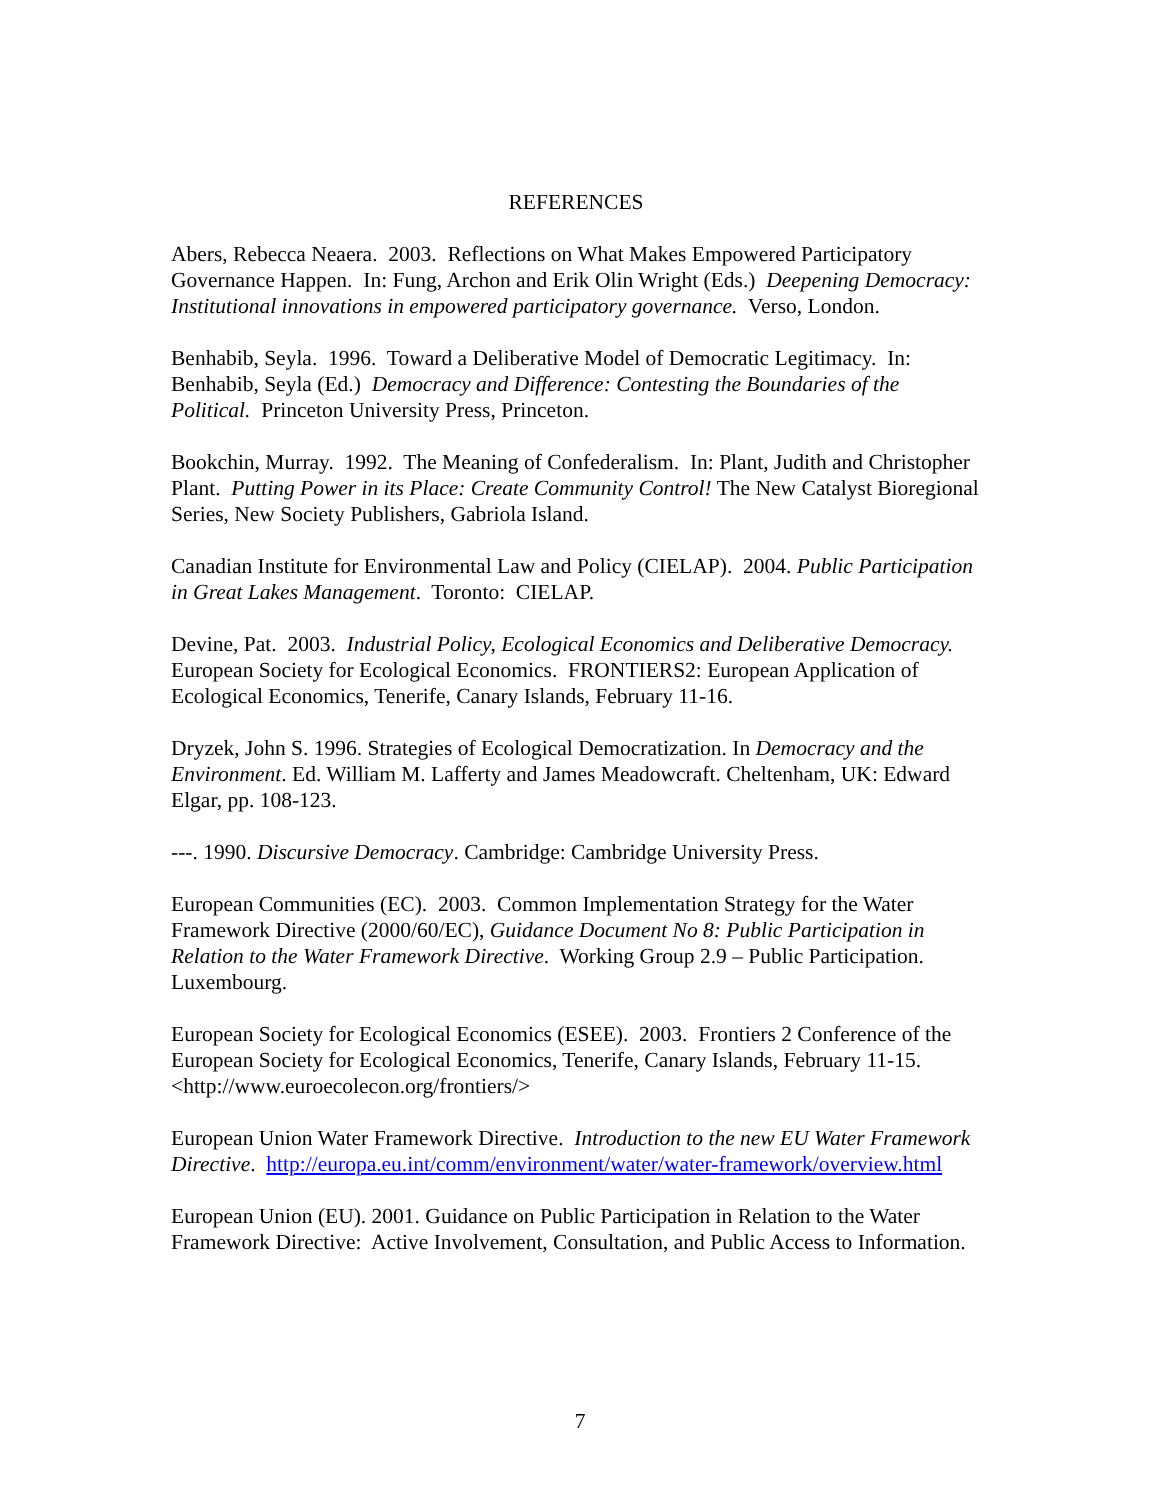REFERENCES
Abers, Rebecca Neaera. 2003. Reflections on What Makes Empowered Participatory Governance Happen. In: Fung, Archon and Erik Olin Wright (Eds.) Deepening Democracy: Institutional innovations in empowered participatory governance. Verso, London.
Benhabib, Seyla. 1996. Toward a Deliberative Model of Democratic Legitimacy. In: Benhabib, Seyla (Ed.) Democracy and Difference: Contesting the Boundaries of the Political. Princeton University Press, Princeton.
Bookchin, Murray. 1992. The Meaning of Confederalism. In: Plant, Judith and Christopher Plant. Putting Power in its Place: Create Community Control! The New Catalyst Bioregional Series, New Society Publishers, Gabriola Island.
Canadian Institute for Environmental Law and Policy (CIELAP). 2004. Public Participation in Great Lakes Management. Toronto: CIELAP.
Devine, Pat. 2003. Industrial Policy, Ecological Economics and Deliberative Democracy. European Society for Ecological Economics. FRONTIERS2: European Application of Ecological Economics, Tenerife, Canary Islands, February 11-16.
Dryzek, John S. 1996. Strategies of Ecological Democratization. In Democracy and the Environment. Ed. William M. Lafferty and James Meadowcraft. Cheltenham, UK: Edward Elgar, pp. 108-123.
---. 1990. Discursive Democracy. Cambridge: Cambridge University Press.
European Communities (EC). 2003. Common Implementation Strategy for the Water Framework Directive (2000/60/EC), Guidance Document No 8: Public Participation in Relation to the Water Framework Directive. Working Group 2.9 – Public Participation. Luxembourg.
European Society for Ecological Economics (ESEE). 2003. Frontiers 2 Conference of the European Society for Ecological Economics, Tenerife, Canary Islands, February 11-15. <http://www.euroecolecon.org/frontiers/>
European Union Water Framework Directive. Introduction to the new EU Water Framework Directive. http://europa.eu.int/comm/environment/water/water-framework/overview.html
European Union (EU). 2001. Guidance on Public Participation in Relation to the Water Framework Directive: Active Involvement, Consultation, and Public Access to Information.
7